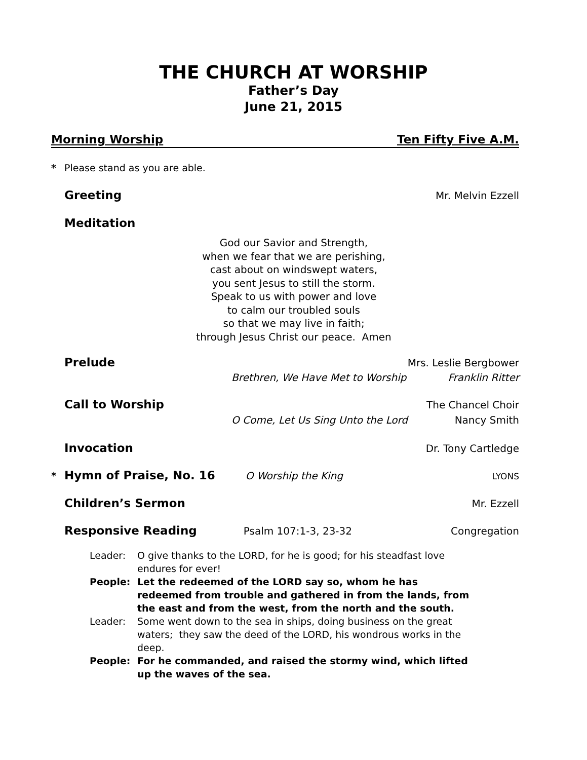THE CHURCH AT WORSHIP
Father’s Day
June 21, 2015
Morning Worship Ten Fifty Five A.M.
* Please stand as you are able.
Greeting Mr. Melvin Ezzell
Meditation
God our Savior and Strength,
when we fear that we are perishing,
cast about on windswept waters,
you sent Jesus to still the storm.
Speak to us with power and love
to calm our troubled souls
so that we may live in faith;
through Jesus Christ our peace. Amen
Prelude Mrs. Leslie Bergbower
Brethren, We Have Met to Worship Franklin Ritter
Call to Worship The Chancel Choir
O Come, Let Us Sing Unto the Lord Nancy Smith
Invocation Dr. Tony Cartledge
* Hymn of Praise, No. 16 O Worship the King LYONS
Children’s Sermon Mr. Ezzell
Responsive Reading Psalm 107:1-3, 23-32 Congregation
Leader: O give thanks to the LORD, for he is good; for his steadfast love endures for ever!
People: Let the redeemed of the LORD say so, whom he has redeemed from trouble and gathered in from the lands, from the east and from the west, from the north and the south.
Leader: Some went down to the sea in ships, doing business on the great waters; they saw the deed of the LORD, his wondrous works in the deep.
People: For he commanded, and raised the stormy wind, which lifted up the waves of the sea.